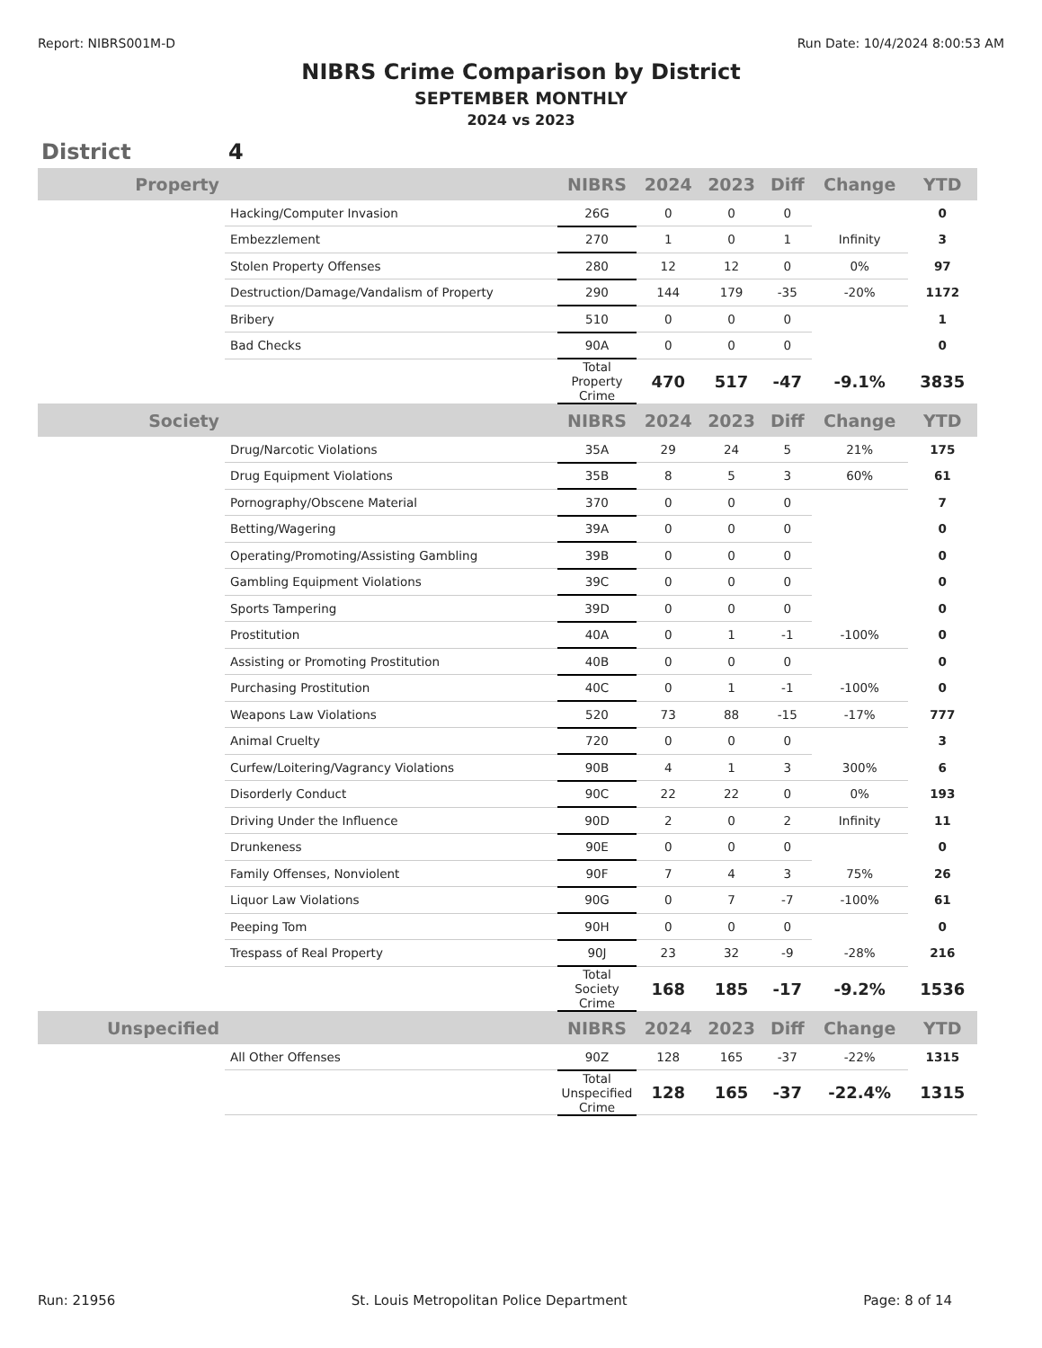Report: NIBRS001M-D Run Date: 10/4/2024 8:00:53 AM
NIBRS Crime Comparison by District
SEPTEMBER MONTHLY
2024 vs 2023
District 4
| Property | | NIBRS | 2024 | 2023 | Diff | Change | YTD |
| --- | --- | --- | --- | --- | --- | --- | --- |
| | Hacking/Computer Invasion | 26G | 0 | 0 | 0 | | 0 |
| | Embezzlement | 270 | 1 | 0 | 1 | Infinity | 3 |
| | Stolen Property Offenses | 280 | 12 | 12 | 0 | 0% | 97 |
| | Destruction/Damage/Vandalism of Property | 290 | 144 | 179 | -35 | -20% | 1172 |
| | Bribery | 510 | 0 | 0 | 0 | | 1 |
| | Bad Checks | 90A | 0 | 0 | 0 | | 0 |
| | | Total Property Crime | 470 | 517 | -47 | -9.1% | 3835 |
| Society | | NIBRS | 2024 | 2023 | Diff | Change | YTD |
| | Drug/Narcotic Violations | 35A | 29 | 24 | 5 | 21% | 175 |
| | Drug Equipment Violations | 35B | 8 | 5 | 3 | 60% | 61 |
| | Pornography/Obscene Material | 370 | 0 | 0 | 0 | | 7 |
| | Betting/Wagering | 39A | 0 | 0 | 0 | | 0 |
| | Operating/Promoting/Assisting Gambling | 39B | 0 | 0 | 0 | | 0 |
| | Gambling Equipment Violations | 39C | 0 | 0 | 0 | | 0 |
| | Sports Tampering | 39D | 0 | 0 | 0 | | 0 |
| | Prostitution | 40A | 0 | 1 | -1 | -100% | 0 |
| | Assisting or Promoting Prostitution | 40B | 0 | 0 | 0 | | 0 |
| | Purchasing Prostitution | 40C | 0 | 1 | -1 | -100% | 0 |
| | Weapons Law Violations | 520 | 73 | 88 | -15 | -17% | 777 |
| | Animal Cruelty | 720 | 0 | 0 | 0 | | 3 |
| | Curfew/Loitering/Vagrancy Violations | 90B | 4 | 1 | 3 | 300% | 6 |
| | Disorderly Conduct | 90C | 22 | 22 | 0 | 0% | 193 |
| | Driving Under the Influence | 90D | 2 | 0 | 2 | Infinity | 11 |
| | Drunkeness | 90E | 0 | 0 | 0 | | 0 |
| | Family Offenses, Nonviolent | 90F | 7 | 4 | 3 | 75% | 26 |
| | Liquor Law Violations | 90G | 0 | 7 | -7 | -100% | 61 |
| | Peeping Tom | 90H | 0 | 0 | 0 | | 0 |
| | Trespass of Real Property | 90J | 23 | 32 | -9 | -28% | 216 |
| | | Total Society Crime | 168 | 185 | -17 | -9.2% | 1536 |
| Unspecified | | NIBRS | 2024 | 2023 | Diff | Change | YTD |
| | All Other Offenses | 90Z | 128 | 165 | -37 | -22% | 1315 |
| | | Total Unspecified Crime | 128 | 165 | -37 | -22.4% | 1315 |
Run: 21956 St. Louis Metropolitan Police Department Page: 8 of 14